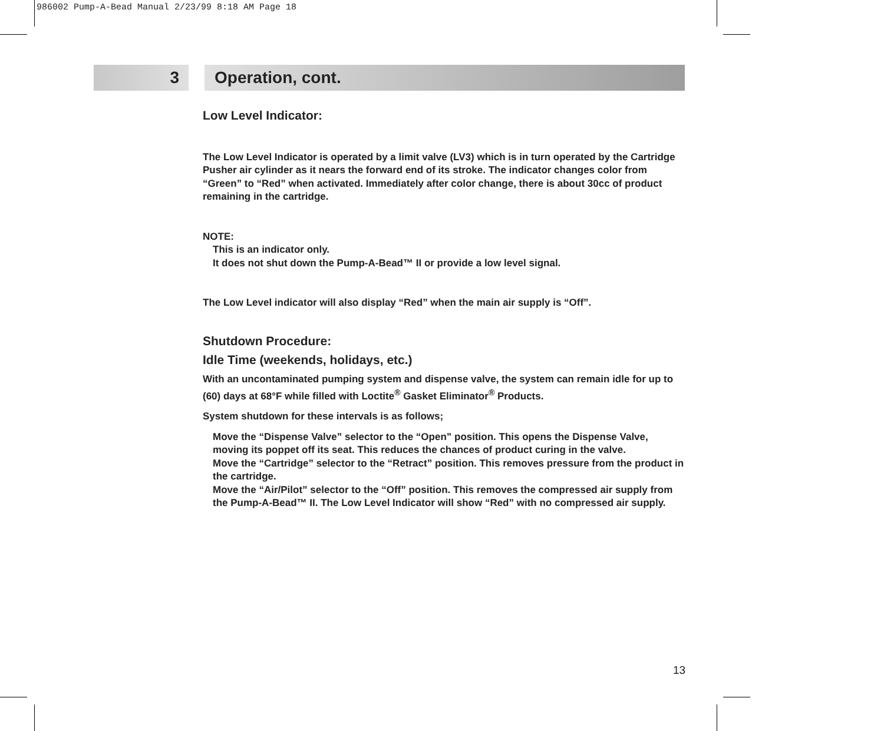986002 Pump-A-Bead Manual 2/23/99 8:18 AM Page 18
3 Operation, cont.
Low Level Indicator:
The Low Level Indicator is operated by a limit valve (LV3) which is in turn operated by the Cartridge Pusher air cylinder as it nears the forward end of its stroke. The indicator changes color from “Green” to “Red” when activated. Immediately after color change, there is about 30cc of product remaining in the cartridge.
NOTE:
This is an indicator only.
It does not shut down the Pump-A-Bead™ II or provide a low level signal.
The Low Level indicator will also display “Red” when the main air supply is “Off”.
Shutdown Procedure:
Idle Time (weekends, holidays, etc.)
With an uncontaminated pumping system and dispense valve, the system can remain idle for up to (60) days at 68°F while filled with Loctite<sup>®</sup> Gasket Eliminator<sup>®</sup> Products.
System shutdown for these intervals is as follows;
Move the “Dispense Valve” selector to the “Open” position. This opens the Dispense Valve, moving its poppet off its seat. This reduces the chances of product curing in the valve.
Move the “Cartridge” selector to the “Retract” position. This removes pressure from the product in the cartridge.
Move the “Air/Pilot” selector to the “Off” position. This removes the compressed air supply from the Pump-A-Bead™ II. The Low Level Indicator will show “Red” with no compressed air supply.
13